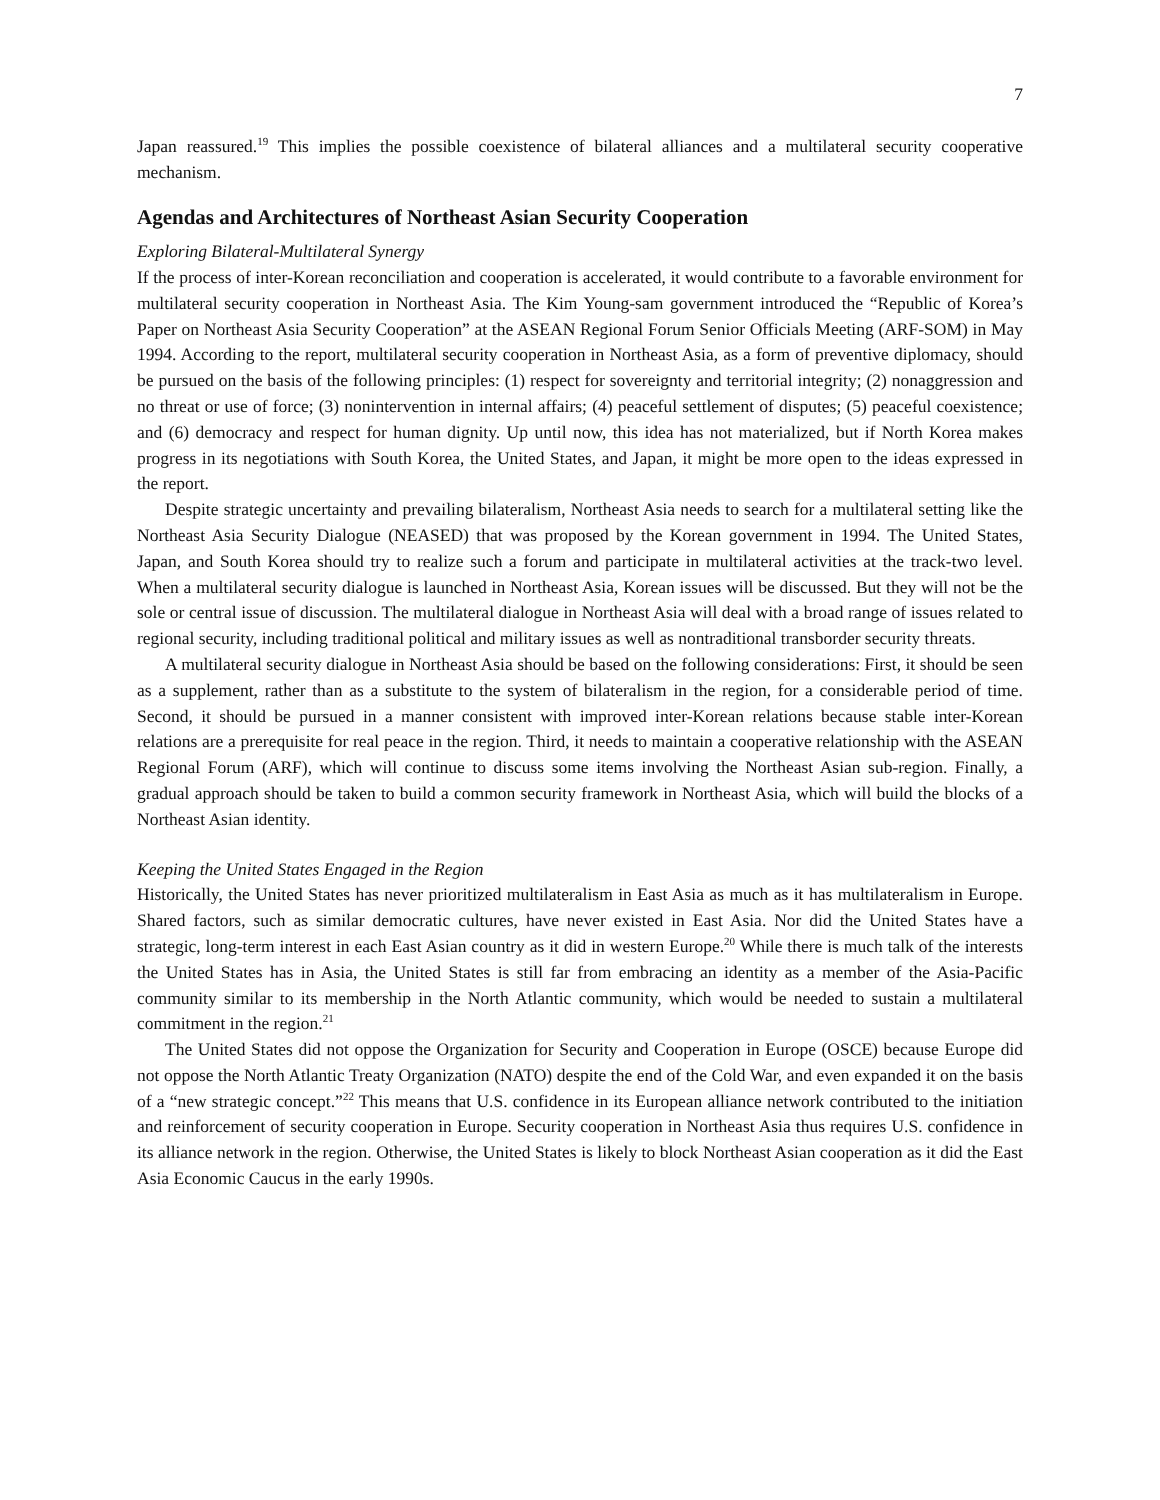7
Japan reassured.<sup>19</sup> This implies the possible coexistence of bilateral alliances and a multilateral security cooperative mechanism.
Agendas and Architectures of Northeast Asian Security Cooperation
Exploring Bilateral-Multilateral Synergy
If the process of inter-Korean reconciliation and cooperation is accelerated, it would contribute to a favorable environment for multilateral security cooperation in Northeast Asia. The Kim Young-sam government introduced the “Republic of Korea’s Paper on Northeast Asia Security Cooperation” at the ASEAN Regional Forum Senior Officials Meeting (ARF-SOM) in May 1994. According to the report, multilateral security cooperation in Northeast Asia, as a form of preventive diplomacy, should be pursued on the basis of the following principles: (1) respect for sovereignty and territorial integrity; (2) nonaggression and no threat or use of force; (3) nonintervention in internal affairs; (4) peaceful settlement of disputes; (5) peaceful coexistence; and (6) democracy and respect for human dignity. Up until now, this idea has not materialized, but if North Korea makes progress in its negotiations with South Korea, the United States, and Japan, it might be more open to the ideas expressed in the report.
Despite strategic uncertainty and prevailing bilateralism, Northeast Asia needs to search for a multilateral setting like the Northeast Asia Security Dialogue (NEASED) that was proposed by the Korean government in 1994. The United States, Japan, and South Korea should try to realize such a forum and participate in multilateral activities at the track-two level. When a multilateral security dialogue is launched in Northeast Asia, Korean issues will be discussed. But they will not be the sole or central issue of discussion. The multilateral dialogue in Northeast Asia will deal with a broad range of issues related to regional security, including traditional political and military issues as well as nontraditional transborder security threats.
A multilateral security dialogue in Northeast Asia should be based on the following considerations: First, it should be seen as a supplement, rather than as a substitute to the system of bilateralism in the region, for a considerable period of time. Second, it should be pursued in a manner consistent with improved inter-Korean relations because stable inter-Korean relations are a prerequisite for real peace in the region. Third, it needs to maintain a cooperative relationship with the ASEAN Regional Forum (ARF), which will continue to discuss some items involving the Northeast Asian sub-region. Finally, a gradual approach should be taken to build a common security framework in Northeast Asia, which will build the blocks of a Northeast Asian identity.
Keeping the United States Engaged in the Region
Historically, the United States has never prioritized multilateralism in East Asia as much as it has multilateralism in Europe. Shared factors, such as similar democratic cultures, have never existed in East Asia. Nor did the United States have a strategic, long-term interest in each East Asian country as it did in western Europe.<sup>20</sup> While there is much talk of the interests the United States has in Asia, the United States is still far from embracing an identity as a member of the Asia-Pacific community similar to its membership in the North Atlantic community, which would be needed to sustain a multilateral commitment in the region.<sup>21</sup>
The United States did not oppose the Organization for Security and Cooperation in Europe (OSCE) because Europe did not oppose the North Atlantic Treaty Organization (NATO) despite the end of the Cold War, and even expanded it on the basis of a “new strategic concept.”<sup>22</sup> This means that U.S. confidence in its European alliance network contributed to the initiation and reinforcement of security cooperation in Europe. Security cooperation in Northeast Asia thus requires U.S. confidence in its alliance network in the region. Otherwise, the United States is likely to block Northeast Asian cooperation as it did the East Asia Economic Caucus in the early 1990s.